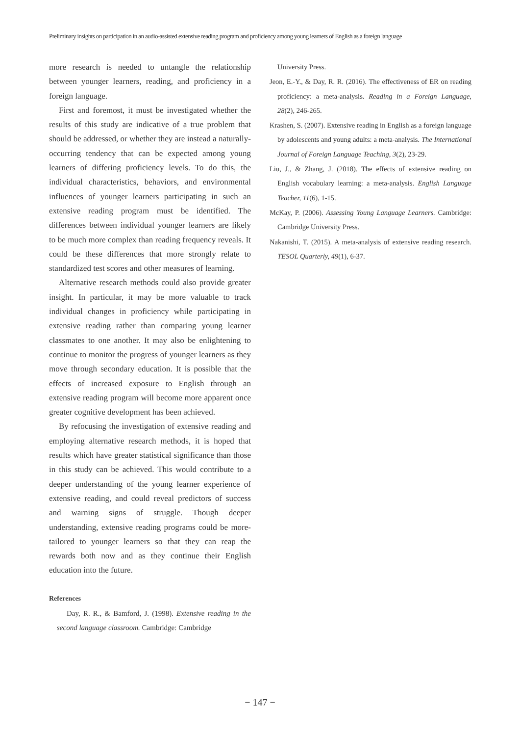Preliminary insights on participation in an audio-assisted extensive reading program and proficiency among young learners of English as a foreign language
more research is needed to untangle the relationship between younger learners, reading, and proficiency in a foreign language.
First and foremost, it must be investigated whether the results of this study are indicative of a true problem that should be addressed, or whether they are instead a naturally-occurring tendency that can be expected among young learners of differing proficiency levels. To do this, the individual characteristics, behaviors, and environmental influences of younger learners participating in such an extensive reading program must be identified. The differences between individual younger learners are likely to be much more complex than reading frequency reveals. It could be these differences that more strongly relate to standardized test scores and other measures of learning.
Alternative research methods could also provide greater insight. In particular, it may be more valuable to track individual changes in proficiency while participating in extensive reading rather than comparing young learner classmates to one another. It may also be enlightening to continue to monitor the progress of younger learners as they move through secondary education. It is possible that the effects of increased exposure to English through an extensive reading program will become more apparent once greater cognitive development has been achieved.
By refocusing the investigation of extensive reading and employing alternative research methods, it is hoped that results which have greater statistical significance than those in this study can be achieved. This would contribute to a deeper understanding of the young learner experience of extensive reading, and could reveal predictors of success and warning signs of struggle. Though deeper understanding, extensive reading programs could be more-tailored to younger learners so that they can reap the rewards both now and as they continue their English education into the future.
References
Day, R. R., & Bamford, J. (1998). Extensive reading in the second language classroom. Cambridge: Cambridge
University Press.
Jeon, E.-Y., & Day, R. R. (2016). The effectiveness of ER on reading proficiency: a meta-analysis. Reading in a Foreign Language, 28(2), 246-265.
Krashen, S. (2007). Extensive reading in English as a foreign language by adolescents and young adults: a meta-analysis. The International Journal of Foreign Language Teaching, 3(2), 23-29.
Liu, J., & Zhang, J. (2018). The effects of extensive reading on English vocabulary learning: a meta-analysis. English Language Teacher, 11(6), 1-15.
McKay, P. (2006). Assessing Young Language Learners. Cambridge: Cambridge University Press.
Nakanishi, T. (2015). A meta-analysis of extensive reading research. TESOL Quarterly, 49(1), 6-37.
− 147 −